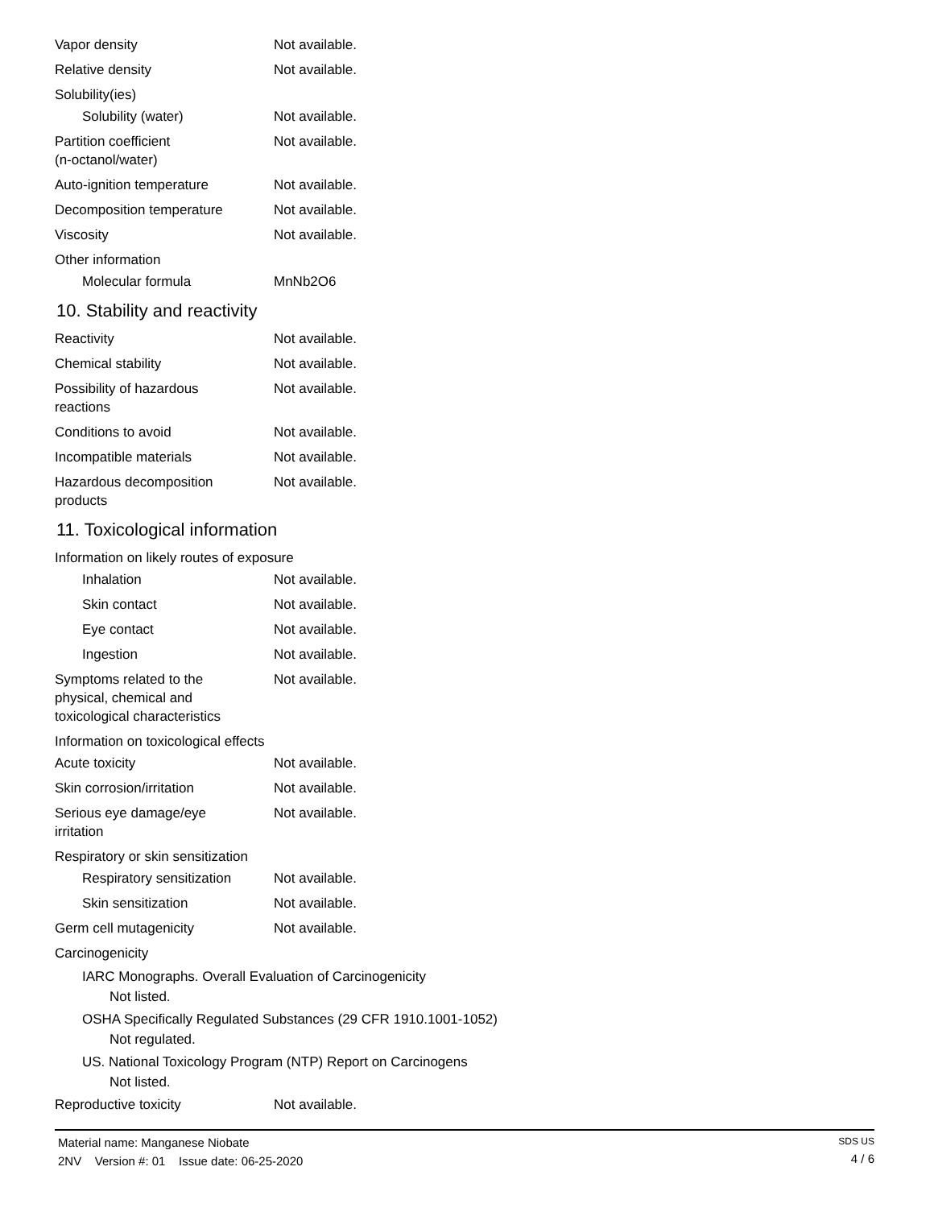Vapor density Not available.
Relative density Not available.
Solubility(ies)
Solubility (water) Not available.
Partition coefficient
(n-octanol/water)
Not available.
Auto-ignition temperature Not available.
Decomposition temperature Not available.
Viscosity Not available.
Other information
Molecular formula MnNb2O6
10. Stability and reactivity
Reactivity Not available.
Chemical stability Not available.
Possibility of hazardous
reactions
Not available.
Conditions to avoid Not available.
Incompatible materials Not available.
Hazardous decomposition
products
Not available.
11. Toxicological information
Information on likely routes of exposure
Inhalation Not available.
Skin contact Not available.
Eye contact Not available.
Ingestion Not available.
Symptoms related to the
physical, chemical and
toxicological characteristics
Not available.
Information on toxicological effects
Acute toxicity Not available.
Skin corrosion/irritation Not available.
Serious eye damage/eye
irritation
Not available.
Respiratory or skin sensitization
Respiratory sensitization
Not available.
Skin sensitization Not available.
Germ cell mutagenicity Not available.
Carcinogenicity
IARC Monographs. Overall Evaluation of Carcinogenicity
Not listed.
OSHA Specifically Regulated Substances (29 CFR 1910.1001-1052)
Not regulated.
US. National Toxicology Program (NTP) Report on Carcinogens
Not listed.
Reproductive toxicity Not available.
Material name: Manganese Niobate
2NV Version #: 01 Issue date: 06-25-2020
SDS US
4 / 6